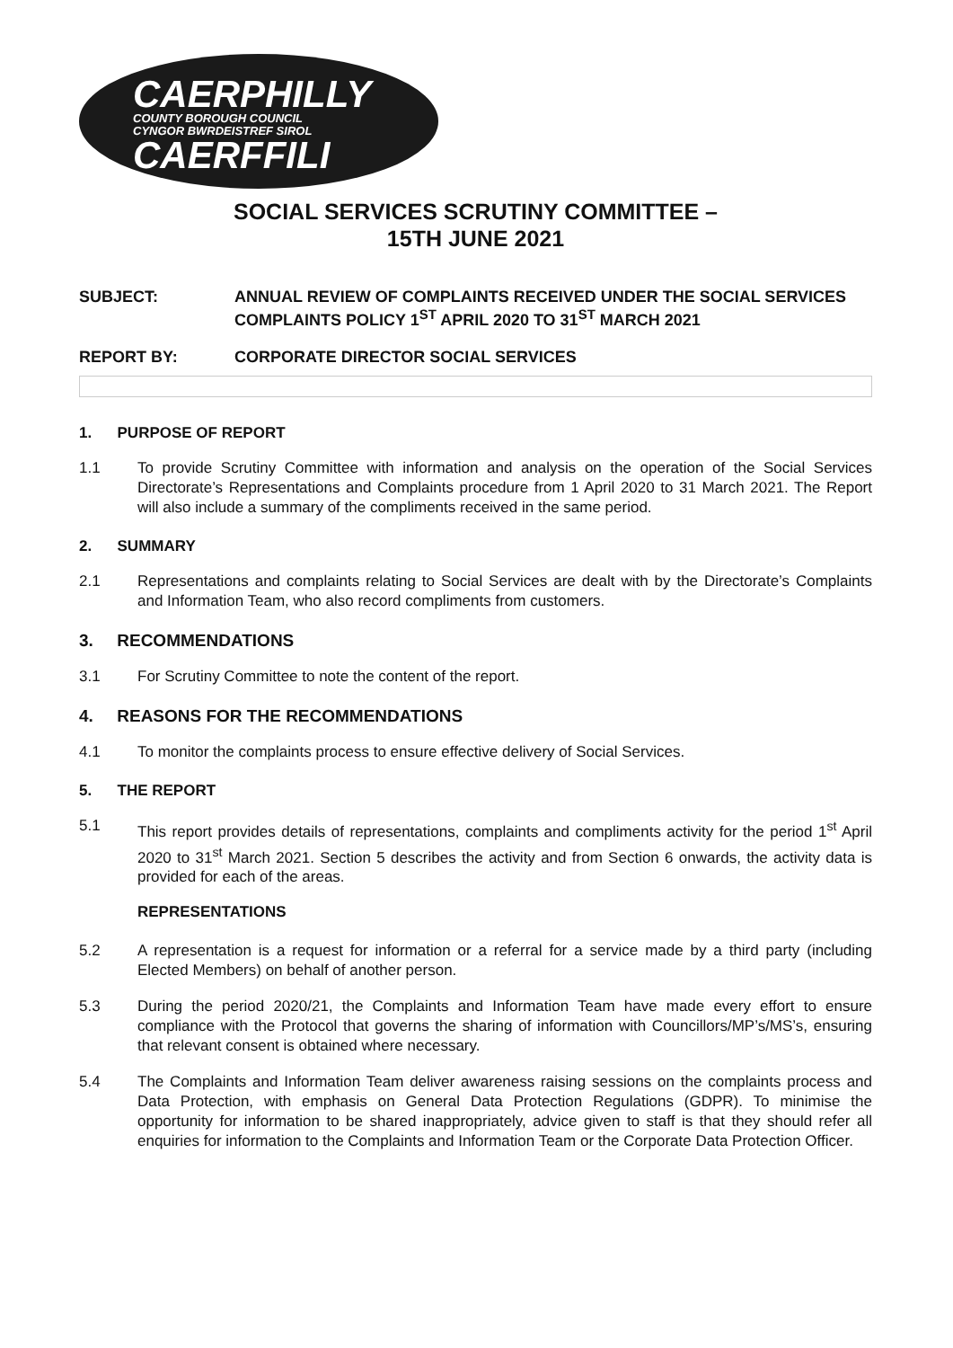CAERPHILLY
COUNTY BOROUGH COUNCIL
CYNGOR BWRDEISTREF SIROL
CAERFFILI
SOCIAL SERVICES SCRUTINY COMMITTEE –
15TH JUNE 2021
SUBJECT: ANNUAL REVIEW OF COMPLAINTS RECEIVED UNDER THE SOCIAL SERVICES COMPLAINTS POLICY 1<sup>ST</sup> APRIL 2020 TO 31<sup>ST</sup> MARCH 2021
REPORT BY: CORPORATE DIRECTOR SOCIAL SERVICES
1. PURPOSE OF REPORT
1.1 To provide Scrutiny Committee with information and analysis on the operation of the Social Services Directorate’s Representations and Complaints procedure from 1 April 2020 to 31 March 2021. The Report will also include a summary of the compliments received in the same period.
2. SUMMARY
2.1 Representations and complaints relating to Social Services are dealt with by the Directorate’s Complaints and Information Team, who also record compliments from customers.
3. RECOMMENDATIONS
3.1 For Scrutiny Committee to note the content of the report.
4. REASONS FOR THE RECOMMENDATIONS
4.1 To monitor the complaints process to ensure effective delivery of Social Services.
5. THE REPORT
5.1 This report provides details of representations, complaints and compliments activity for the period 1<sup>st</sup> April 2020 to 31<sup>st</sup> March 2021. Section 5 describes the activity and from Section 6 onwards, the activity data is provided for each of the areas.
REPRESENTATIONS
5.2 A representation is a request for information or a referral for a service made by a third party (including Elected Members) on behalf of another person.
5.3 During the period 2020/21, the Complaints and Information Team have made every effort to ensure compliance with the Protocol that governs the sharing of information with Councillors/MP’s/MS’s, ensuring that relevant consent is obtained where necessary.
5.4 The Complaints and Information Team deliver awareness raising sessions on the complaints process and Data Protection, with emphasis on General Data Protection Regulations (GDPR). To minimise the opportunity for information to be shared inappropriately, advice given to staff is that they should refer all enquiries for information to the Complaints and Information Team or the Corporate Data Protection Officer.